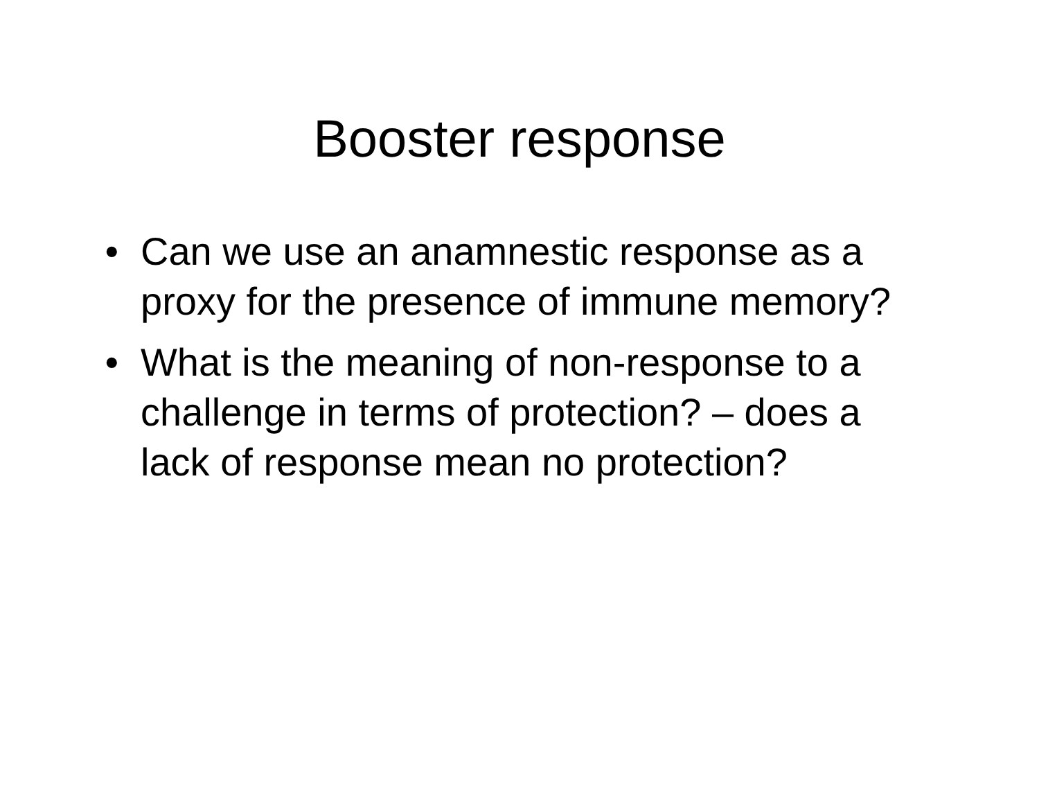Booster response
• Can we use an anamnestic response as a proxy for the presence of immune memory?
• What is the meaning of non-response to a challenge in terms of protection? – does a lack of response mean no protection?